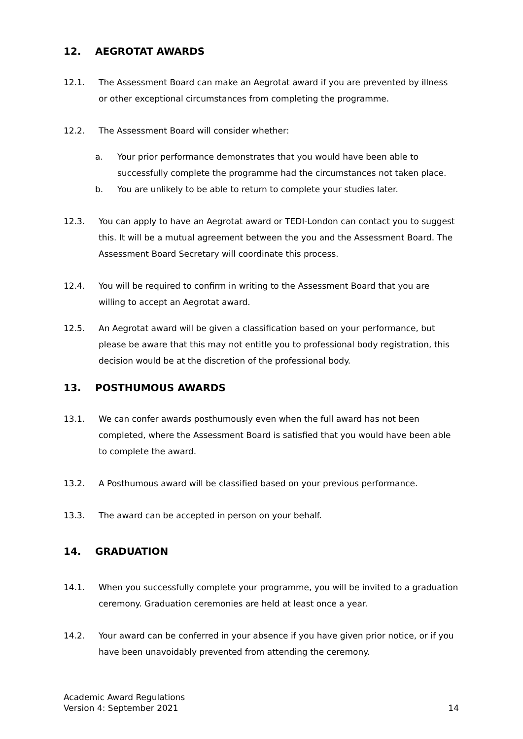12. AEGROTAT AWARDS
12.1. The Assessment Board can make an Aegrotat award if you are prevented by illness or other exceptional circumstances from completing the programme.
12.2. The Assessment Board will consider whether:
a. Your prior performance demonstrates that you would have been able to successfully complete the programme had the circumstances not taken place.
b. You are unlikely to be able to return to complete your studies later.
12.3. You can apply to have an Aegrotat award or TEDI-London can contact you to suggest this. It will be a mutual agreement between the you and the Assessment Board. The Assessment Board Secretary will coordinate this process.
12.4. You will be required to confirm in writing to the Assessment Board that you are willing to accept an Aegrotat award.
12.5. An Aegrotat award will be given a classification based on your performance, but please be aware that this may not entitle you to professional body registration, this decision would be at the discretion of the professional body.
13. POSTHUMOUS AWARDS
13.1. We can confer awards posthumously even when the full award has not been completed, where the Assessment Board is satisfied that you would have been able to complete the award.
13.2. A Posthumous award will be classified based on your previous performance.
13.3. The award can be accepted in person on your behalf.
14. GRADUATION
14.1. When you successfully complete your programme, you will be invited to a graduation ceremony. Graduation ceremonies are held at least once a year.
14.2. Your award can be conferred in your absence if you have given prior notice, or if you have been unavoidably prevented from attending the ceremony.
Academic Award Regulations
Version 4: September 2021
14